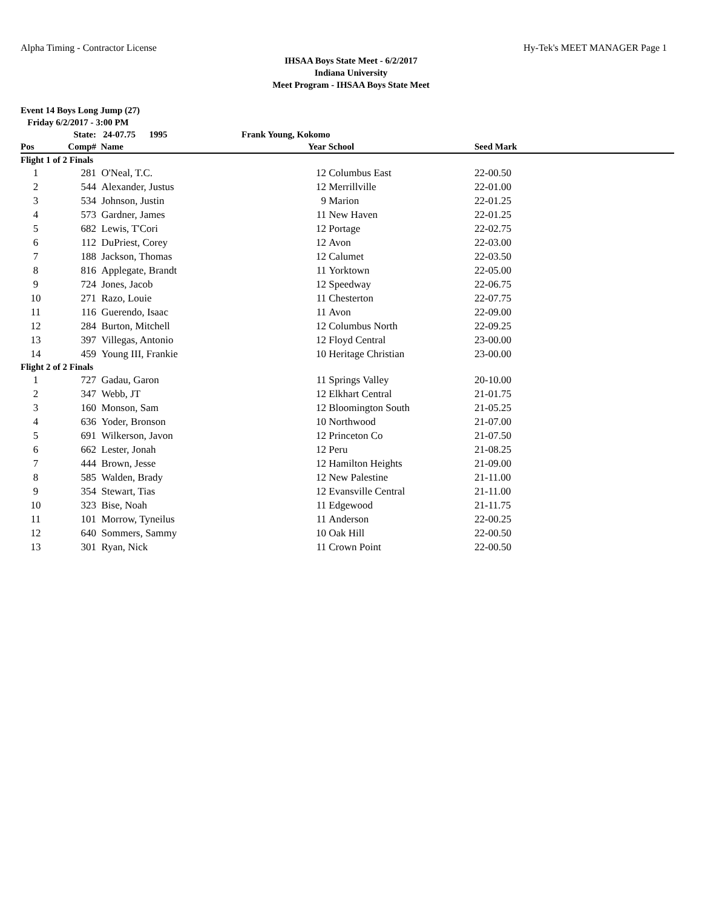Alpha Timing - Contractor License Hy-Tek's MEET MANAGER Page 1
IHSAA Boys State Meet - 6/2/2017
Indiana University
Meet Program - IHSAA Boys State Meet
Event 14 Boys Long Jump (27)
Friday 6/2/2017 - 3:00 PM
| | State: | 24-07.75 1995 | Frank Young, Kokomo | | |
| Pos | Comp# | Name | Year | School | Seed Mark |
| Flight 1 of 2 Finals | | | | | |
| 1 | 281 | O'Neal, T.C. | 12 | Columbus East | 22-00.50 |
| 2 | 544 | Alexander, Justus | 12 | Merrillville | 22-01.00 |
| 3 | 534 | Johnson, Justin | 9 | Marion | 22-01.25 |
| 4 | 573 | Gardner, James | 11 | New Haven | 22-01.25 |
| 5 | 682 | Lewis, T'Cori | 12 | Portage | 22-02.75 |
| 6 | 112 | DuPriest, Corey | 12 | Avon | 22-03.00 |
| 7 | 188 | Jackson, Thomas | 12 | Calumet | 22-03.50 |
| 8 | 816 | Applegate, Brandt | 11 | Yorktown | 22-05.00 |
| 9 | 724 | Jones, Jacob | 12 | Speedway | 22-06.75 |
| 10 | 271 | Razo, Louie | 11 | Chesterton | 22-07.75 |
| 11 | 116 | Guerendo, Isaac | 11 | Avon | 22-09.00 |
| 12 | 284 | Burton, Mitchell | 12 | Columbus North | 22-09.25 |
| 13 | 397 | Villegas, Antonio | 12 | Floyd Central | 23-00.00 |
| 14 | 459 | Young III, Frankie | 10 | Heritage Christian | 23-00.00 |
| Flight 2 of 2 Finals | | | | | |
| 1 | 727 | Gadau, Garon | 11 | Springs Valley | 20-10.00 |
| 2 | 347 | Webb, JT | 12 | Elkhart Central | 21-01.75 |
| 3 | 160 | Monson, Sam | 12 | Bloomington South | 21-05.25 |
| 4 | 636 | Yoder, Bronson | 10 | Northwood | 21-07.00 |
| 5 | 691 | Wilkerson, Javon | 12 | Princeton Co | 21-07.50 |
| 6 | 662 | Lester, Jonah | 12 | Peru | 21-08.25 |
| 7 | 444 | Brown, Jesse | 12 | Hamilton Heights | 21-09.00 |
| 8 | 585 | Walden, Brady | 12 | New Palestine | 21-11.00 |
| 9 | 354 | Stewart, Tias | 12 | Evansville Central | 21-11.00 |
| 10 | 323 | Bise, Noah | 11 | Edgewood | 21-11.75 |
| 11 | 101 | Morrow, Tyneilus | 11 | Anderson | 22-00.25 |
| 12 | 640 | Sommers, Sammy | 10 | Oak Hill | 22-00.50 |
| 13 | 301 | Ryan, Nick | 11 | Crown Point | 22-00.50 |